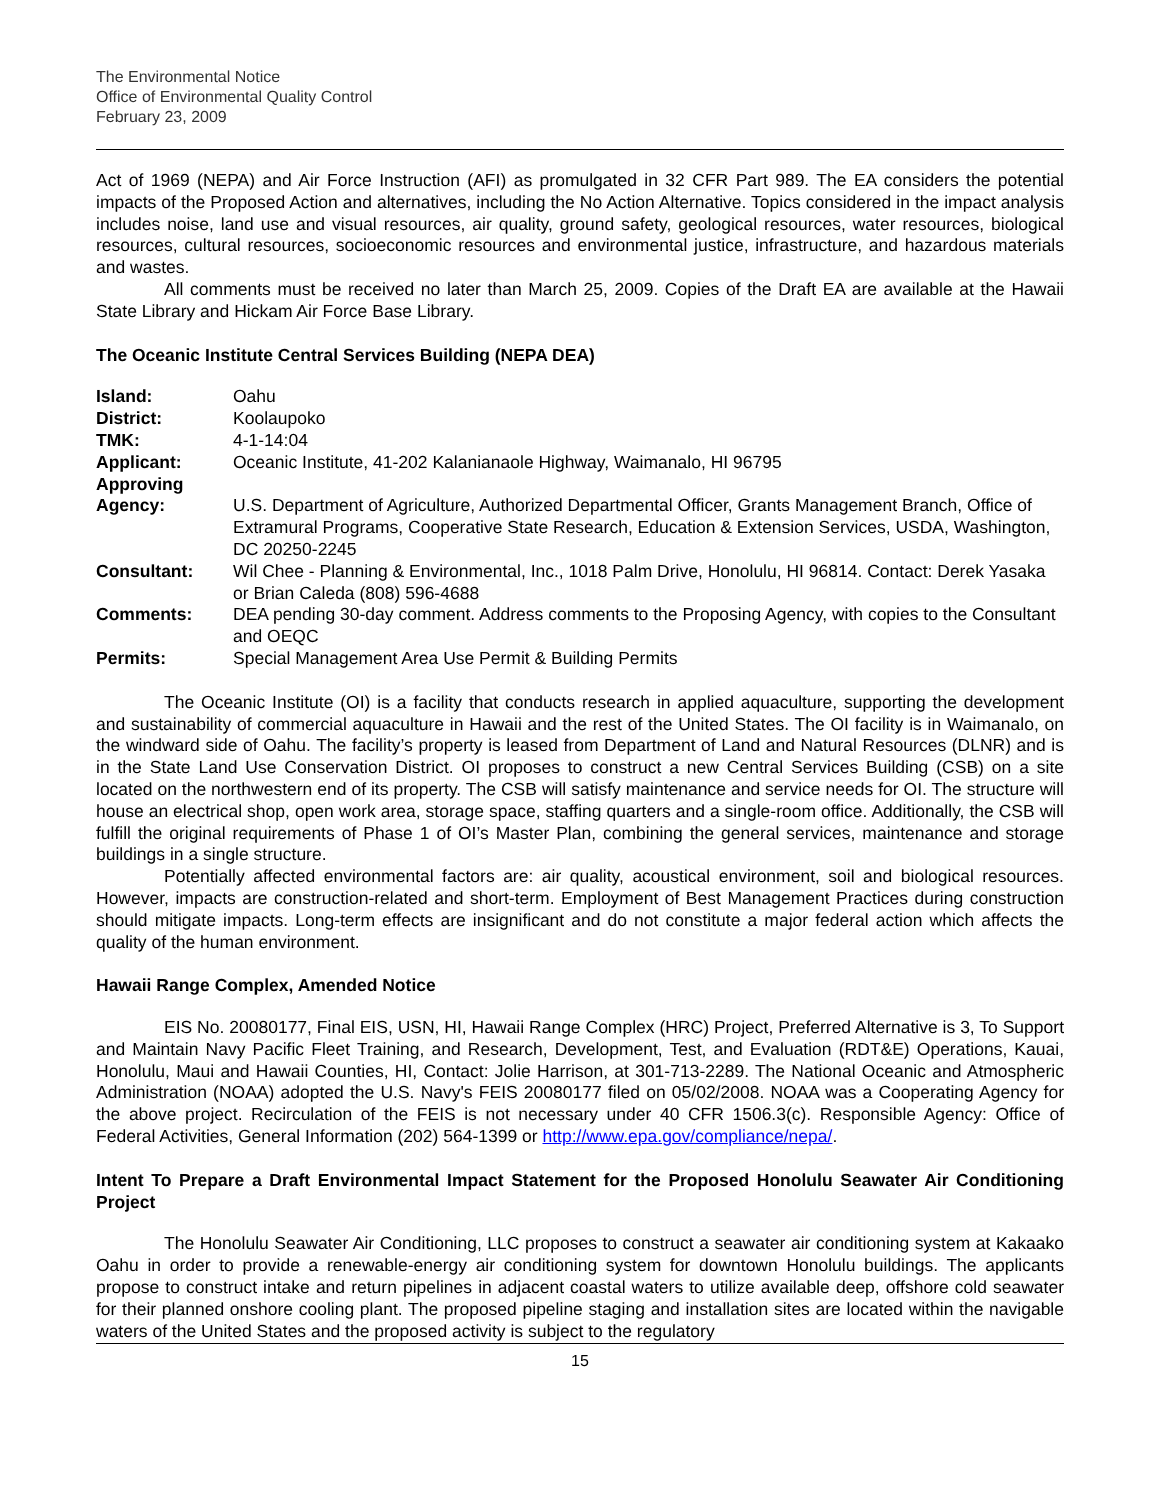The Environmental Notice
Office of Environmental Quality Control
February 23, 2009
Act of 1969 (NEPA) and Air Force Instruction (AFI) as promulgated in 32 CFR Part 989. The EA considers the potential impacts of the Proposed Action and alternatives, including the No Action Alternative. Topics considered in the impact analysis includes noise, land use and visual resources, air quality, ground safety, geological resources, water resources, biological resources, cultural resources, socioeconomic resources and environmental justice, infrastructure, and hazardous materials and wastes.
All comments must be received no later than March 25, 2009. Copies of the Draft EA are available at the Hawaii State Library and Hickam Air Force Base Library.
The Oceanic Institute Central Services Building (NEPA DEA)
| Island: | Oahu |
| District: | Koolaupoko |
| TMK: | 4-1-14:04 |
| Applicant: | Oceanic Institute, 41-202 Kalanianaole Highway, Waimanalo, HI 96795 |
| Approving Agency: | U.S. Department of Agriculture, Authorized Departmental Officer, Grants Management Branch, Office of Extramural Programs, Cooperative State Research, Education & Extension Services, USDA, Washington, DC 20250-2245 |
| Consultant: | Wil Chee - Planning & Environmental, Inc., 1018 Palm Drive, Honolulu, HI 96814. Contact: Derek Yasaka or Brian Caleda (808) 596-4688 |
| Comments: | DEA pending 30-day comment. Address comments to the Proposing Agency, with copies to the Consultant and OEQC |
| Permits: | Special Management Area Use Permit & Building Permits |
The Oceanic Institute (OI) is a facility that conducts research in applied aquaculture, supporting the development and sustainability of commercial aquaculture in Hawaii and the rest of the United States. The OI facility is in Waimanalo, on the windward side of Oahu. The facility’s property is leased from Department of Land and Natural Resources (DLNR) and is in the State Land Use Conservation District. OI proposes to construct a new Central Services Building (CSB) on a site located on the northwestern end of its property. The CSB will satisfy maintenance and service needs for OI. The structure will house an electrical shop, open work area, storage space, staffing quarters and a single-room office. Additionally, the CSB will fulfill the original requirements of Phase 1 of OI’s Master Plan, combining the general services, maintenance and storage buildings in a single structure.
Potentially affected environmental factors are: air quality, acoustical environment, soil and biological resources. However, impacts are construction-related and short-term. Employment of Best Management Practices during construction should mitigate impacts. Long-term effects are insignificant and do not constitute a major federal action which affects the quality of the human environment.
Hawaii Range Complex, Amended Notice
EIS No. 20080177, Final EIS, USN, HI, Hawaii Range Complex (HRC) Project, Preferred Alternative is 3, To Support and Maintain Navy Pacific Fleet Training, and Research, Development, Test, and Evaluation (RDT&E) Operations, Kauai, Honolulu, Maui and Hawaii Counties, HI, Contact: Jolie Harrison, at 301-713-2289. The National Oceanic and Atmospheric Administration (NOAA) adopted the U.S. Navy's FEIS 20080177 filed on 05/02/2008. NOAA was a Cooperating Agency for the above project. Recirculation of the FEIS is not necessary under 40 CFR 1506.3(c). Responsible Agency: Office of Federal Activities, General Information (202) 564-1399 or http://www.epa.gov/compliance/nepa/.
Intent To Prepare a Draft Environmental Impact Statement for the Proposed Honolulu Seawater Air Conditioning Project
The Honolulu Seawater Air Conditioning, LLC proposes to construct a seawater air conditioning system at Kakaako Oahu in order to provide a renewable-energy air conditioning system for downtown Honolulu buildings. The applicants propose to construct intake and return pipelines in adjacent coastal waters to utilize available deep, offshore cold seawater for their planned onshore cooling plant. The proposed pipeline staging and installation sites are located within the navigable waters of the United States and the proposed activity is subject to the regulatory
15